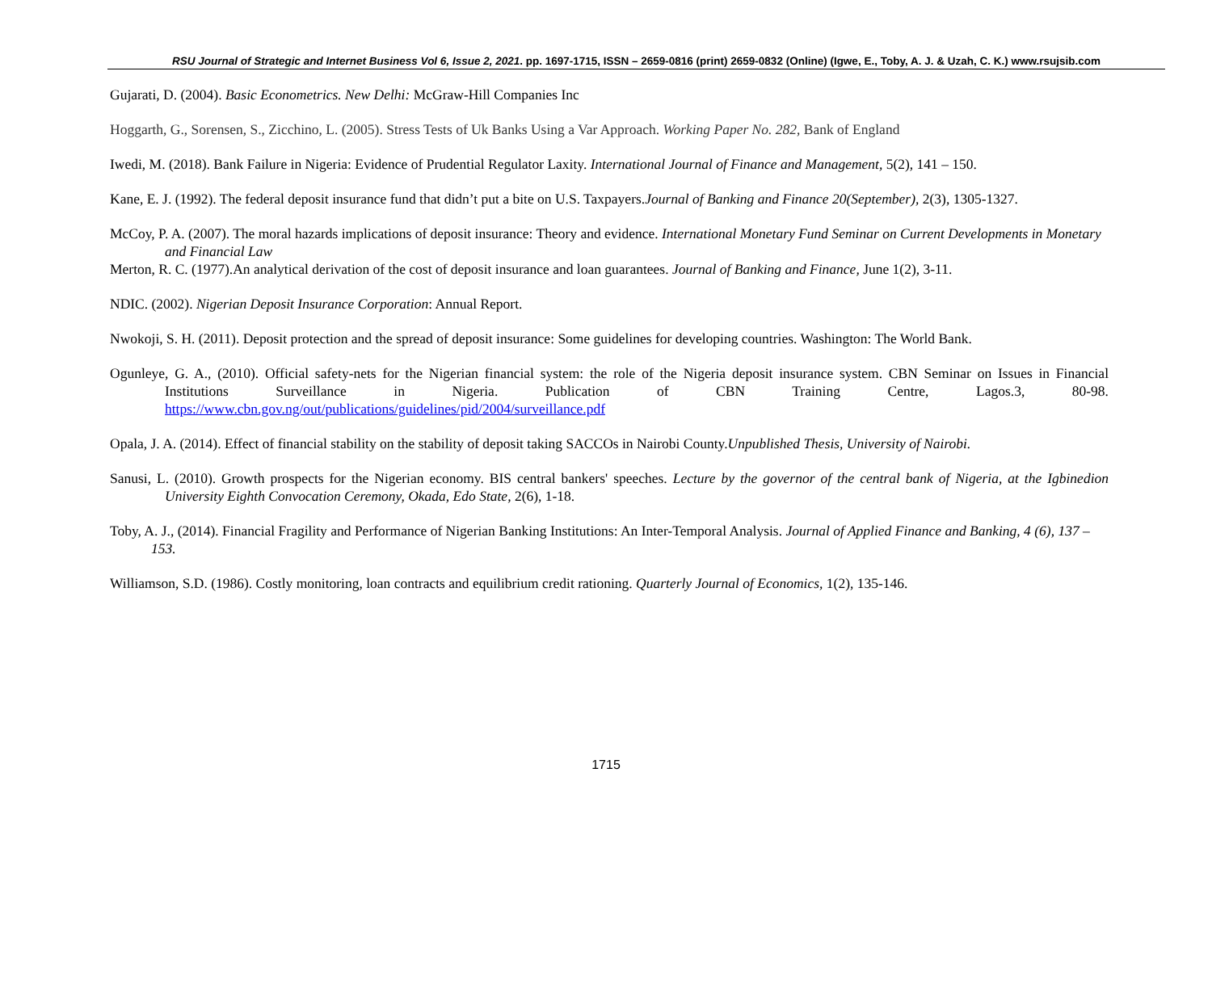RSU Journal of Strategic and Internet Business Vol 6, Issue 2, 2021. pp. 1697-1715, ISSN – 2659-0816 (print) 2659-0832 (Online) (Igwe, E., Toby, A. J. & Uzah, C. K.) www.rsujsib.com
Gujarati, D. (2004). Basic Econometrics. New Delhi: McGraw-Hill Companies Inc
Hoggarth, G., Sorensen, S., Zicchino, L. (2005). Stress Tests of Uk Banks Using a Var Approach. Working Paper No. 282, Bank of England
Iwedi, M. (2018). Bank Failure in Nigeria: Evidence of Prudential Regulator Laxity. International Journal of Finance and Management, 5(2), 141 – 150.
Kane, E. J. (1992). The federal deposit insurance fund that didn’t put a bite on U.S. Taxpayers.Journal of Banking and Finance 20(September), 2(3), 1305-1327.
McCoy, P. A. (2007). The moral hazards implications of deposit insurance: Theory and evidence. International Monetary Fund Seminar on Current Developments in Monetary and Financial Law
Merton, R. C. (1977).An analytical derivation of the cost of deposit insurance and loan guarantees. Journal of Banking and Finance, June 1(2), 3-11.
NDIC. (2002). Nigerian Deposit Insurance Corporation: Annual Report.
Nwokoji, S. H. (2011). Deposit protection and the spread of deposit insurance: Some guidelines for developing countries. Washington: The World Bank.
Ogunleye, G. A., (2010). Official safety-nets for the Nigerian financial system: the role of the Nigeria deposit insurance system. CBN Seminar on Issues in Financial Institutions Surveillance in Nigeria. Publication of CBN Training Centre, Lagos.3, 80-98. https://www.cbn.gov.ng/out/publications/guidelines/pid/2004/surveillance.pdf
Opala, J. A. (2014). Effect of financial stability on the stability of deposit taking SACCOs in Nairobi County.Unpublished Thesis, University of Nairobi.
Sanusi, L. (2010). Growth prospects for the Nigerian economy. BIS central bankers' speeches. Lecture by the governor of the central bank of Nigeria, at the Igbinedion University Eighth Convocation Ceremony, Okada, Edo State, 2(6), 1-18.
Toby, A. J., (2014). Financial Fragility and Performance of Nigerian Banking Institutions: An Inter-Temporal Analysis. Journal of Applied Finance and Banking, 4 (6), 137 – 153.
Williamson, S.D. (1986). Costly monitoring, loan contracts and equilibrium credit rationing. Quarterly Journal of Economics, 1(2), 135-146.
1715